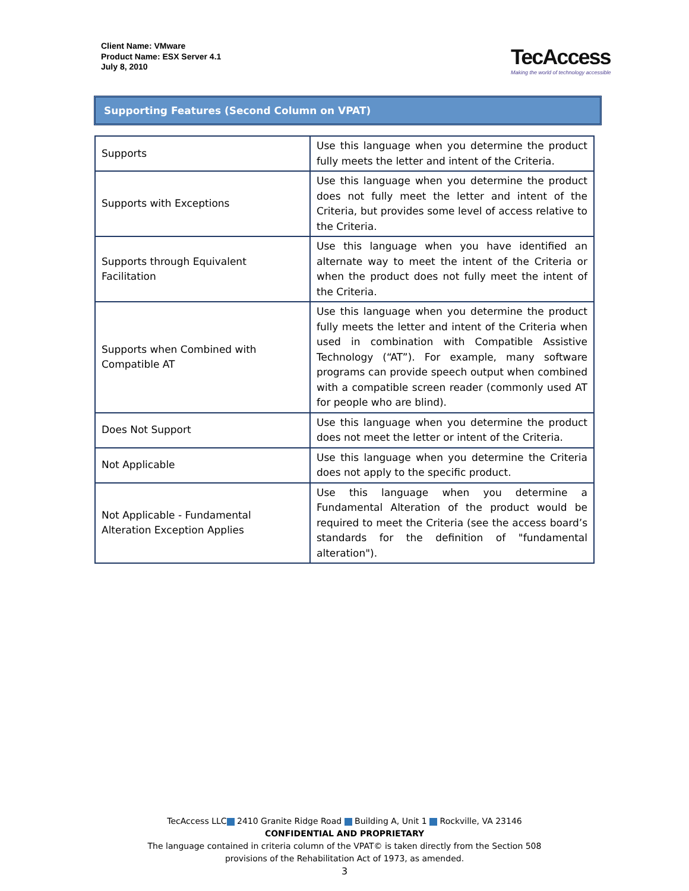Client Name: VMware
Product Name: ESX Server 4.1
July 8, 2010
TecAccess
Making the world of technology accessible
Supporting Features (Second Column on VPAT)
| Supports | Use this language when you determine the product fully meets the letter and intent of the Criteria. |
| Supports with Exceptions | Use this language when you determine the product does not fully meet the letter and intent of the Criteria, but provides some level of access relative to the Criteria. |
| Supports through Equivalent Facilitation | Use this language when you have identified an alternate way to meet the intent of the Criteria or when the product does not fully meet the intent of the Criteria. |
| Supports when Combined with Compatible AT | Use this language when you determine the product fully meets the letter and intent of the Criteria when used in combination with Compatible Assistive Technology (“AT”). For example, many software programs can provide speech output when combined with a compatible screen reader (commonly used AT for people who are blind). |
| Does Not Support | Use this language when you determine the product does not meet the letter or intent of the Criteria. |
| Not Applicable | Use this language when you determine the Criteria does not apply to the specific product. |
| Not Applicable - Fundamental Alteration Exception Applies | Use this language when you determine a Fundamental Alteration of the product would be required to meet the Criteria (see the access board’s standards for the definition of "fundamental alteration"). |
TecAccess LLC 2410 Granite Ridge Road Building A, Unit 1 Rockville, VA 23146
CONFIDENTIAL AND PROPRIETARY
The language contained in criteria column of the VPAT© is taken directly from the Section 508
provisions of the Rehabilitation Act of 1973, as amended.
3